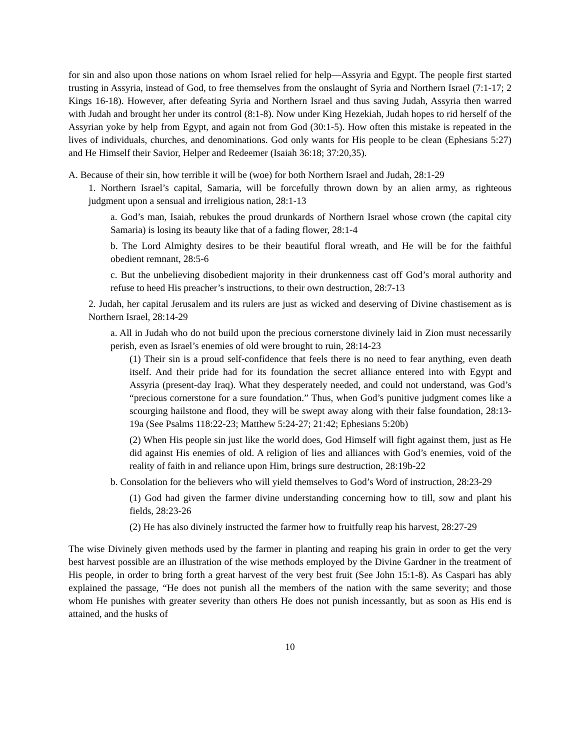for sin and also upon those nations on whom Israel relied for help—Assyria and Egypt. The people first started trusting in Assyria, instead of God, to free themselves from the onslaught of Syria and Northern Israel (7:1-17; 2 Kings 16-18). However, after defeating Syria and Northern Israel and thus saving Judah, Assyria then warred with Judah and brought her under its control (8:1-8). Now under King Hezekiah, Judah hopes to rid herself of the Assyrian yoke by help from Egypt, and again not from God (30:1-5). How often this mistake is repeated in the lives of individuals, churches, and denominations. God only wants for His people to be clean (Ephesians 5:27) and He Himself their Savior, Helper and Redeemer (Isaiah 36:18; 37:20,35).
A. Because of their sin, how terrible it will be (woe) for both Northern Israel and Judah, 28:1-29
1. Northern Israel’s capital, Samaria, will be forcefully thrown down by an alien army, as righteous judgment upon a sensual and irreligious nation, 28:1-13
a. God’s man, Isaiah, rebukes the proud drunkards of Northern Israel whose crown (the capital city Samaria) is losing its beauty like that of a fading flower, 28:1-4
b. The Lord Almighty desires to be their beautiful floral wreath, and He will be for the faithful obedient remnant, 28:5-6
c. But the unbelieving disobedient majority in their drunkenness cast off God’s moral authority and refuse to heed His preacher’s instructions, to their own destruction, 28:7-13
2. Judah, her capital Jerusalem and its rulers are just as wicked and deserving of Divine chastisement as is Northern Israel, 28:14-29
a. All in Judah who do not build upon the precious cornerstone divinely laid in Zion must necessarily perish, even as Israel’s enemies of old were brought to ruin, 28:14-23
(1) Their sin is a proud self-confidence that feels there is no need to fear anything, even death itself. And their pride had for its foundation the secret alliance entered into with Egypt and Assyria (present-day Iraq). What they desperately needed, and could not understand, was God’s “precious cornerstone for a sure foundation.” Thus, when God’s punitive judgment comes like a scourging hailstone and flood, they will be swept away along with their false foundation, 28:13-19a (See Psalms 118:22-23; Matthew 5:24-27; 21:42; Ephesians 5:20b)
(2) When His people sin just like the world does, God Himself will fight against them, just as He did against His enemies of old. A religion of lies and alliances with God’s enemies, void of the reality of faith in and reliance upon Him, brings sure destruction, 28:19b-22
b. Consolation for the believers who will yield themselves to God’s Word of instruction, 28:23-29
(1) God had given the farmer divine understanding concerning how to till, sow and plant his fields, 28:23-26
(2) He has also divinely instructed the farmer how to fruitfully reap his harvest, 28:27-29
The wise Divinely given methods used by the farmer in planting and reaping his grain in order to get the very best harvest possible are an illustration of the wise methods employed by the Divine Gardner in the treatment of His people, in order to bring forth a great harvest of the very best fruit (See John 15:1-8). As Caspari has ably explained the passage, “He does not punish all the members of the nation with the same severity; and those whom He punishes with greater severity than others He does not punish incessantly, but as soon as His end is attained, and the husks of
10